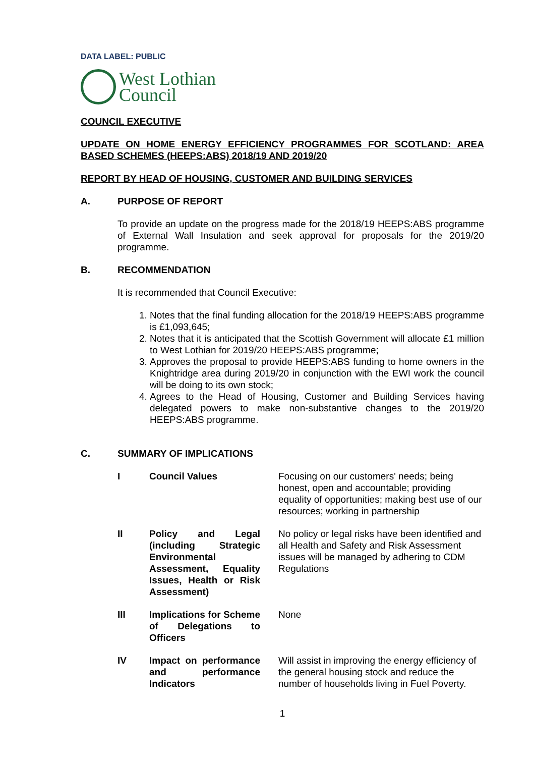DATA LABEL: PUBLIC
West Lothian
Council
COUNCIL EXECUTIVE
UPDATE ON HOME ENERGY EFFICIENCY PROGRAMMES FOR SCOTLAND: AREA BASED SCHEMES (HEEPS:ABS) 2018/19 AND 2019/20
REPORT BY HEAD OF HOUSING, CUSTOMER AND BUILDING SERVICES
A. PURPOSE OF REPORT
To provide an update on the progress made for the 2018/19 HEEPS:ABS programme of External Wall Insulation and seek approval for proposals for the 2019/20 programme.
B. RECOMMENDATION
It is recommended that Council Executive:
1. Notes that the final funding allocation for the 2018/19 HEEPS:ABS programme is £1,093,645;
2. Notes that it is anticipated that the Scottish Government will allocate £1 million to West Lothian for 2019/20 HEEPS:ABS programme;
3. Approves the proposal to provide HEEPS:ABS funding to home owners in the Knightridge area during 2019/20 in conjunction with the EWI work the council will be doing to its own stock;
4. Agrees to the Head of Housing, Customer and Building Services having delegated powers to make non-substantive changes to the 2019/20 HEEPS:ABS programme.
C. SUMMARY OF IMPLICATIONS
| I | Council Values | Focusing on our customers' needs; being honest, open and accountable; providing equality of opportunities; making best use of our resources; working in partnership |
| II | Policy and Legal (including Strategic Environmental Assessment, Equality Issues, Health or Risk Assessment) | No policy or legal risks have been identified and all Health and Safety and Risk Assessment issues will be managed by adhering to CDM Regulations |
| III | Implications for Scheme of Delegations to Officers | None |
| IV | Impact on performance and performance Indicators | Will assist in improving the energy efficiency of the general housing stock and reduce the number of households living in Fuel Poverty. |
1